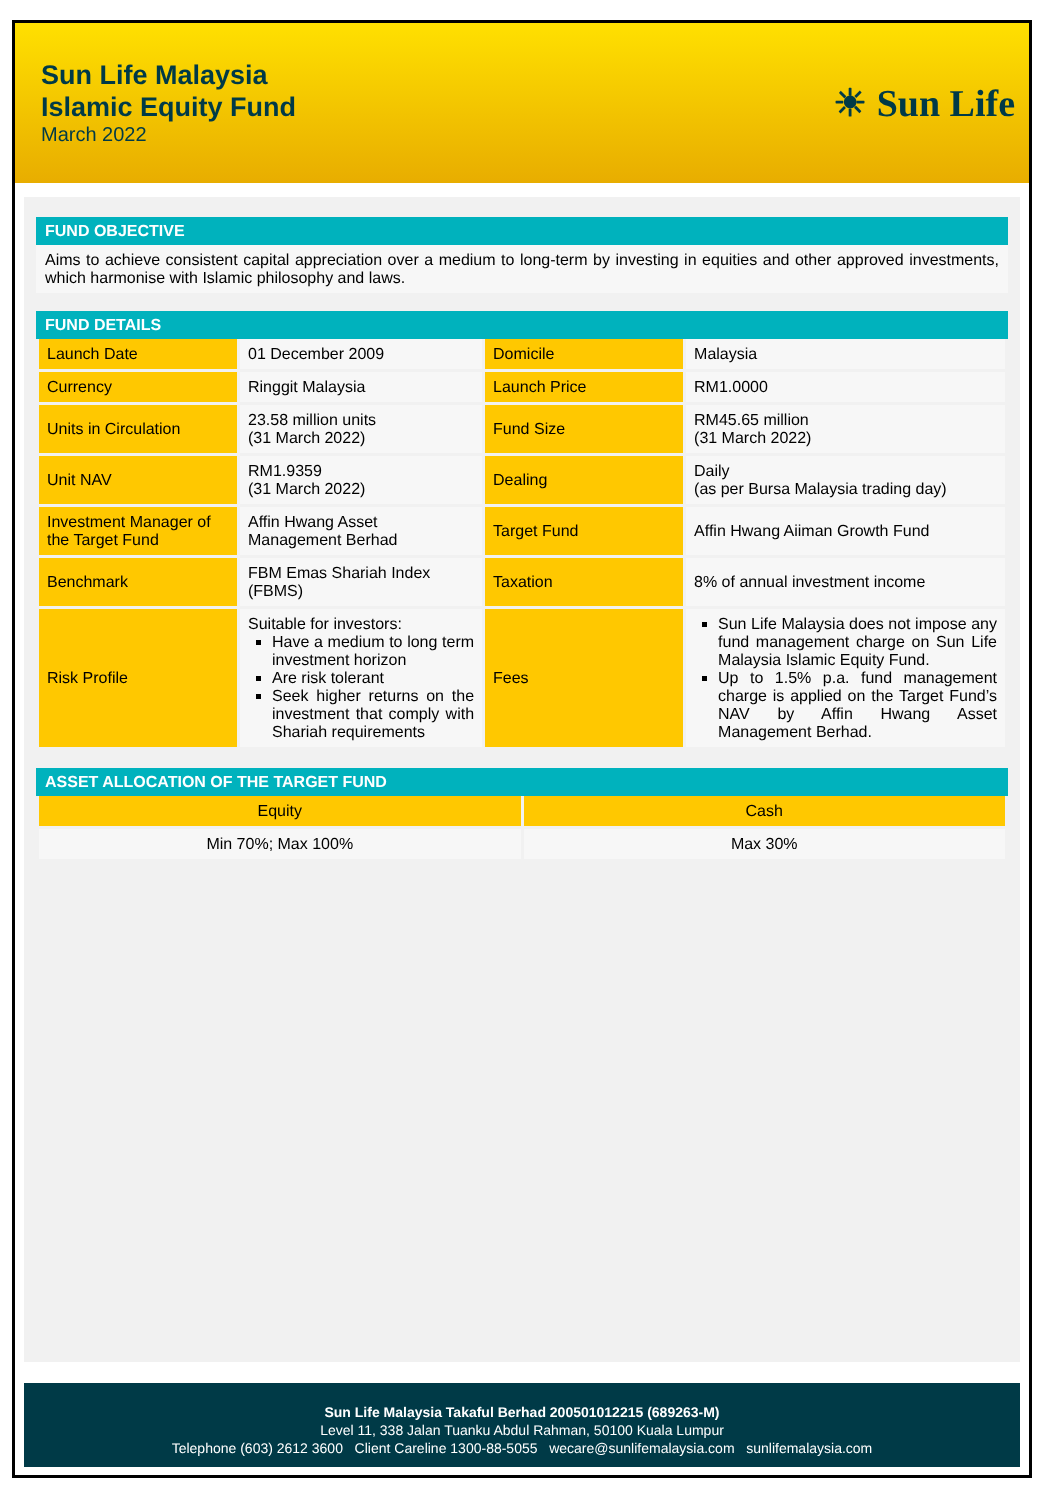Sun Life Malaysia
Islamic Equity Fund
March 2022
☀ Sun Life
FUND OBJECTIVE
Aims to achieve consistent capital appreciation over a medium to long-term by investing in equities and other approved investments, which harmonise with Islamic philosophy and laws.
FUND DETAILS
| Launch Date | 01 December 2009 | Domicile | Malaysia |
| Currency | Ringgit Malaysia | Launch Price | RM1.0000 |
| Units in Circulation | 23.58 million units (31 March 2022) | Fund Size | RM45.65 million (31 March 2022) |
| Unit NAV | RM1.9359 (31 March 2022) | Dealing | Daily (as per Bursa Malaysia trading day) |
| Investment Manager of the Target Fund | Affin Hwang Asset Management Berhad | Target Fund | Affin Hwang Aiiman Growth Fund |
| Benchmark | FBM Emas Shariah Index (FBMS) | Taxation | 8% of annual investment income |
| Risk Profile | Suitable for investors: Have a medium to long term investment horizon Are risk tolerant Seek higher returns on the investment that comply with Shariah requirements | Fees | Sun Life Malaysia does not impose any fund management charge on Sun Life Malaysia Islamic Equity Fund. Up to 1.5% p.a. fund management charge is applied on the Target Fund’s NAV by Affin Hwang Asset Management Berhad. |
ASSET ALLOCATION OF THE TARGET FUND
| Equity | Cash |
| Min 70%; Max 100% | Max 30% |
Sun Life Malaysia Takaful Berhad 200501012215 (689263-M)
Level 11, 338 Jalan Tuanku Abdul Rahman, 50100 Kuala Lumpur
Telephone (603) 2612 3600 Client Careline 1300-88-5055 wecare@sunlifemalaysia.com sunlifemalaysia.com